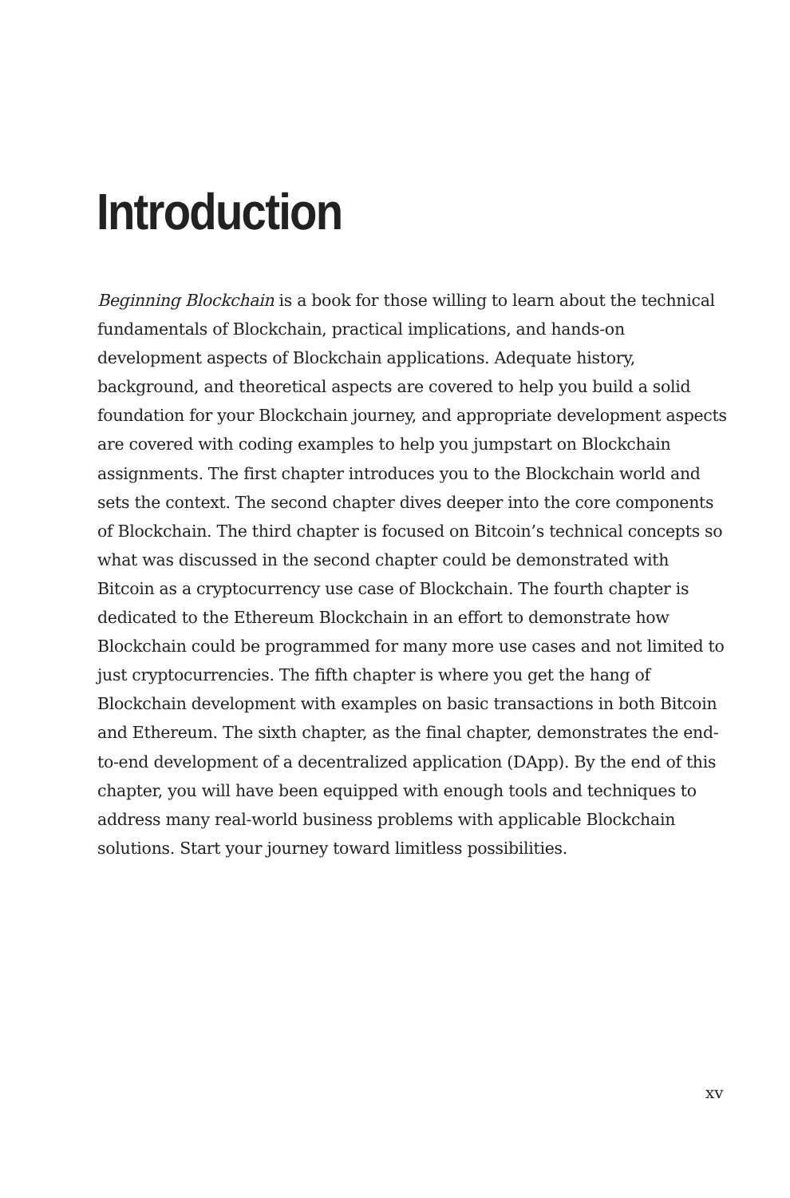Introduction
Beginning Blockchain is a book for those willing to learn about the technical fundamentals of Blockchain, practical implications, and hands-on development aspects of Blockchain applications. Adequate history, background, and theoretical aspects are covered to help you build a solid foundation for your Blockchain journey, and appropriate development aspects are covered with coding examples to help you jumpstart on Blockchain assignments. The first chapter introduces you to the Blockchain world and sets the context. The second chapter dives deeper into the core components of Blockchain. The third chapter is focused on Bitcoin’s technical concepts so what was discussed in the second chapter could be demonstrated with Bitcoin as a cryptocurrency use case of Blockchain. The fourth chapter is dedicated to the Ethereum Blockchain in an effort to demonstrate how Blockchain could be programmed for many more use cases and not limited to just cryptocurrencies. The fifth chapter is where you get the hang of Blockchain development with examples on basic transactions in both Bitcoin and Ethereum. The sixth chapter, as the final chapter, demonstrates the end-to-end development of a decentralized application (DApp). By the end of this chapter, you will have been equipped with enough tools and techniques to address many real-world business problems with applicable Blockchain solutions. Start your journey toward limitless possibilities.
xv